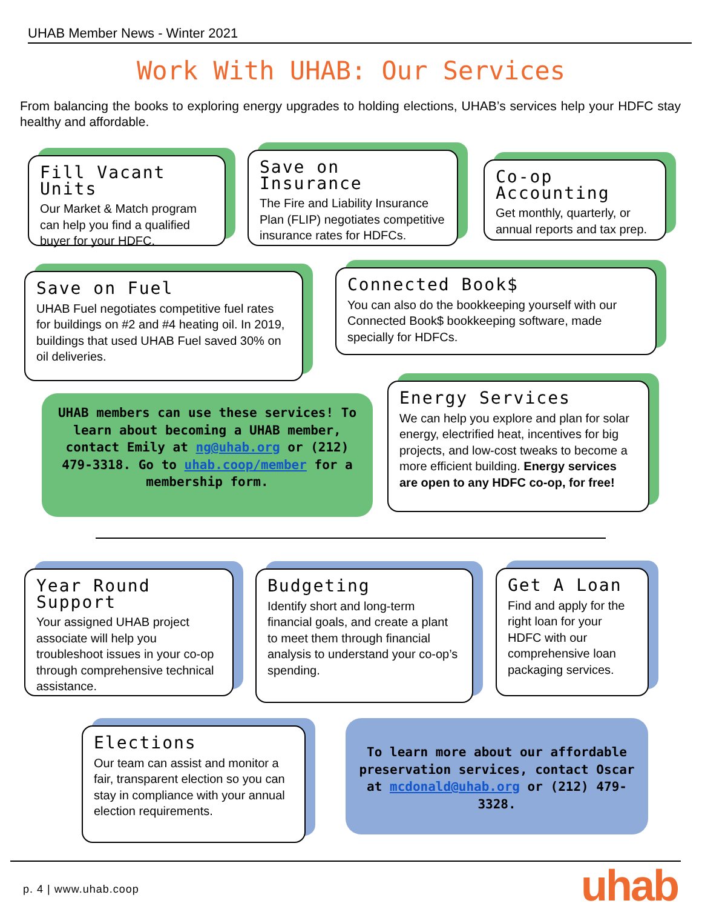UHAB Member News - Winter 2021
Work With UHAB: Our Services
From balancing the books to exploring energy upgrades to holding elections, UHAB’s services help your HDFC stay healthy and affordable.
Fill Vacant Units
Our Market & Match program can help you find a qualified buyer for your HDFC.
Save on Insurance
The Fire and Liability Insurance Plan (FLIP) negotiates competitive insurance rates for HDFCs.
Co-op Accounting
Get monthly, quarterly, or annual reports and tax prep.
Save on Fuel
UHAB Fuel negotiates competitive fuel rates for buildings on #2 and #4 heating oil. In 2019, buildings that used UHAB Fuel saved 30% on oil deliveries.
Connected Book$
You can also do the bookkeeping yourself with our Connected Book$ bookkeeping software, made specially for HDFCs.
UHAB members can use these services! To learn about becoming a UHAB member, contact Emily at ng@uhab.org or (212) 479-3318. Go to uhab.coop/member for a membership form.
Energy Services
We can help you explore and plan for solar energy, electrified heat, incentives for big projects, and low-cost tweaks to become a more efficient building. Energy services are open to any HDFC co-op, for free!
Year Round Support
Your assigned UHAB project associate will help you troubleshoot issues in your co-op through comprehensive technical assistance.
Budgeting
Identify short and long-term financial goals, and create a plant to meet them through financial analysis to understand your co-op’s spending.
Get A Loan
Find and apply for the right loan for your HDFC with our comprehensive loan packaging services.
Elections
Our team can assist and monitor a fair, transparent election so you can stay in compliance with your annual election requirements.
To learn more about our affordable preservation services, contact Oscar at mcdonald@uhab.org or (212) 479-3328.
p. 4 | www.uhab.coop uhab